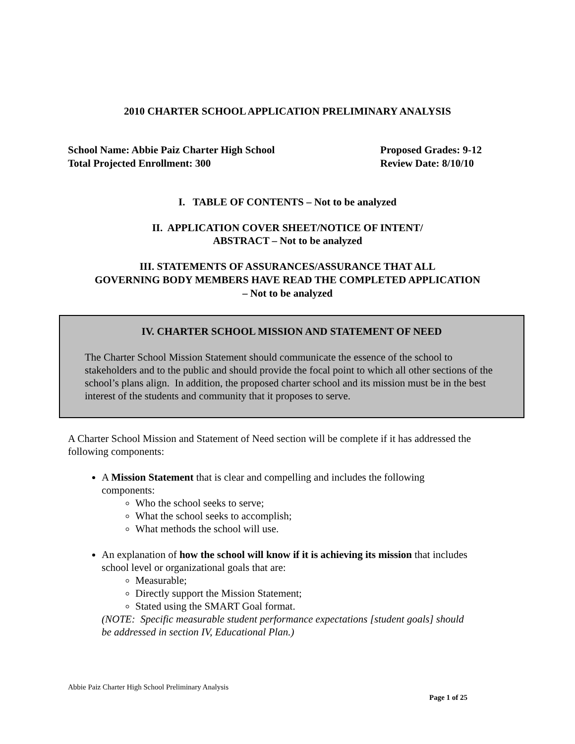2010 CHARTER SCHOOL APPLICATION PRELIMINARY ANALYSIS
School Name: Abbie Paiz Charter High School
Total Projected Enrollment: 300
Proposed Grades: 9-12
Review Date: 8/10/10
I. TABLE OF CONTENTS – Not to be analyzed
II. APPLICATION COVER SHEET/NOTICE OF INTENT/
ABSTRACT – Not to be analyzed
III. STATEMENTS OF ASSURANCES/ASSURANCE THAT ALL
GOVERNING BODY MEMBERS HAVE READ THE COMPLETED APPLICATION
– Not to be analyzed
IV. CHARTER SCHOOL MISSION AND STATEMENT OF NEED
The Charter School Mission Statement should communicate the essence of the school to stakeholders and to the public and should provide the focal point to which all other sections of the school’s plans align. In addition, the proposed charter school and its mission must be in the best interest of the students and community that it proposes to serve.
A Charter School Mission and Statement of Need section will be complete if it has addressed the following components:
A Mission Statement that is clear and compelling and includes the following components:
Who the school seeks to serve;
What the school seeks to accomplish;
What methods the school will use.
An explanation of how the school will know if it is achieving its mission that includes school level or organizational goals that are:
Measurable;
Directly support the Mission Statement;
Stated using the SMART Goal format.
(NOTE: Specific measurable student performance expectations [student goals] should be addressed in section IV, Educational Plan.)
Abbie Paiz Charter High School Preliminary Analysis
Page 1 of 25